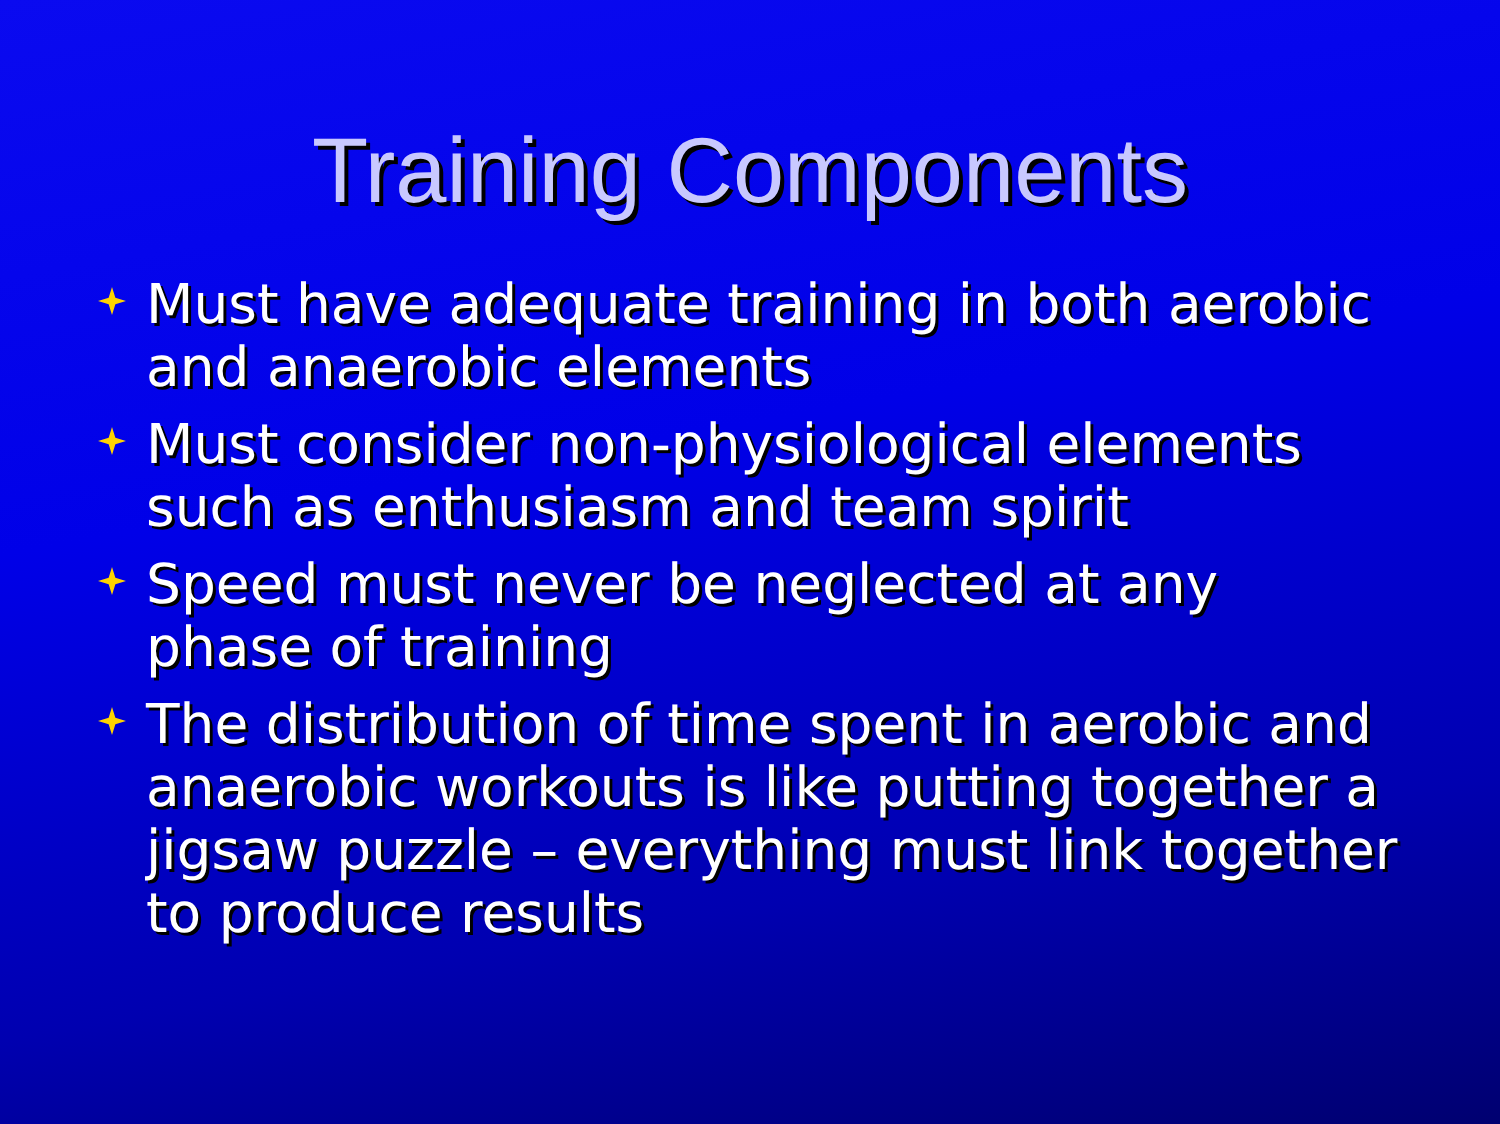Training Components
Must have adequate training in both aerobic and anaerobic elements
Must consider non-physiological elements such as enthusiasm and team spirit
Speed must never be neglected at any phase of training
The distribution of time spent in aerobic and anaerobic workouts is like putting together a jigsaw puzzle – everything must link together to produce results